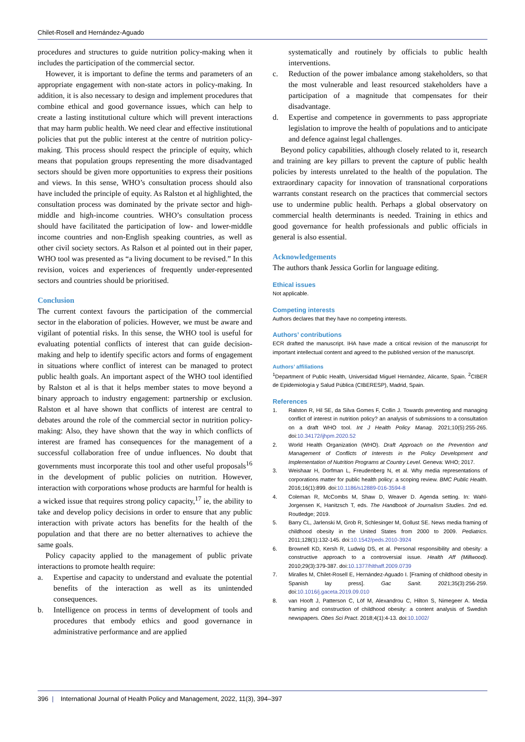Chilet-Rosell and Hernández-Aguado
procedures and structures to guide nutrition policy-making when it includes the participation of the commercial sector.
However, it is important to define the terms and parameters of an appropriate engagement with non-state actors in policy-making. In addition, it is also necessary to design and implement procedures that combine ethical and good governance issues, which can help to create a lasting institutional culture which will prevent interactions that may harm public health. We need clear and effective institutional policies that put the public interest at the centre of nutrition policy-making. This process should respect the principle of equity, which means that population groups representing the more disadvantaged sectors should be given more opportunities to express their positions and views. In this sense, WHO’s consultation process should also have included the principle of equity. As Ralston et al highlighted, the consultation process was dominated by the private sector and high- middle and high-income countries. WHO’s consultation process should have facilitated the participation of low- and lower-middle income countries and non-English speaking countries, as well as other civil society sectors. As Ralson et al pointed out in their paper, WHO tool was presented as “a living document to be revised.” In this revision, voices and experiences of frequently under-represented sectors and countries should be prioritised.
Conclusion
The current context favours the participation of the commercial sector in the elaboration of policies. However, we must be aware and vigilant of potential risks. In this sense, the WHO tool is useful for evaluating potential conflicts of interest that can guide decision-making and help to identify specific actors and forms of engagement in situations where conflict of interest can be managed to protect public health goals. An important aspect of the WHO tool identified by Ralston et al is that it helps member states to move beyond a binary approach to industry engagement: partnership or exclusion. Ralston et al have shown that conflicts of interest are central to debates around the role of the commercial sector in nutrition policy-making: Also, they have shown that the way in which conflicts of interest are framed has consequences for the management of a successful collaboration free of undue influences. No doubt that governments must incorporate this tool and other useful proposals<sup>16</sup> in the development of public policies on nutrition. However, interaction with corporations whose products are harmful for health is a wicked issue that requires strong policy capacity,<sup>17</sup> ie, the ability to take and develop policy decisions in order to ensure that any public interaction with private actors has benefits for the health of the population and that there are no better alternatives to achieve the same goals.
Policy capacity applied to the management of public private interactions to promote health require:
a. Expertise and capacity to understand and evaluate the potential benefits of the interaction as well as its unintended consequences.
b. Intelligence on process in terms of development of tools and procedures that embody ethics and good governance in administrative performance and are applied
systematically and routinely by officials to public health interventions.
c. Reduction of the power imbalance among stakeholders, so that the most vulnerable and least resourced stakeholders have a participation of a magnitude that compensates for their disadvantage.
d. Expertise and competence in governments to pass appropriate legislation to improve the health of populations and to anticipate and defence against legal challenges.
Beyond policy capabilities, although closely related to it, research and training are key pillars to prevent the capture of public health policies by interests unrelated to the health of the population. The extraordinary capacity for innovation of transnational corporations warrants constant research on the practices that commercial sectors use to undermine public health. Perhaps a global observatory on commercial health determinants is needed. Training in ethics and good governance for health professionals and public officials in general is also essential.
Acknowledgements
The authors thank Jessica Gorlin for language editing.
Ethical issues
Not applicable.
Competing interests
Authors declares that they have no competing interests.
Authors’ contributions
ECR drafted the manuscript. IHA have made a critical revision of the manuscript for important intellectual content and agreed to the published version of the manuscript.
Authors’ affiliations
<sup>1</sup> Department of Public Health, Universidad Miguel Hernández, Alicante, Spain. <sup>2</sup>CIBER de Epidemiología y Salud Pública (CIBERESP), Madrid, Spain.
References
1. Ralston R, Hil SE, da Silva Gomes F, Collin J. Towards preventing and managing conflict of interest in nutrition policy? an analysis of submissions to a consultation on a draft WHO tool. Int J Health Policy Manag. 2021;10(5):255-265. doi:10.34172/ijhpm.2020.52
2. World Health Organization (WHO). Draft Approach on the Prevention and Management of Conflicts of Interests in the Policy Development and Implementation of Nutrition Programs at Country Level. Geneva: WHO; 2017.
3. Weishaar H, Dorfman L, Freudenberg N, et al. Why media representations of corporations matter for public health policy: a scoping review. BMC Public Health. 2016;16(1):899. doi:10.1186/s12889-016-3594-8
4. Coleman R, McCombs M, Shaw D, Weaver D. Agenda setting. In: Wahl-Jorgensen K, Hanitzsch T, eds. The Handbook of Journalism Studies. 2nd ed. Routledge; 2019.
5. Barry CL, Jarlenski M, Grob R, Schlesinger M, Gollust SE. News media framing of childhood obesity in the United States from 2000 to 2009. Pediatrics. 2011;128(1):132-145. doi:10.1542/peds.2010-3924
6. Brownell KD, Kersh R, Ludwig DS, et al. Personal responsibility and obesity: a constructive approach to a controversial issue. Health Aff (Millwood). 2010;29(3):379-387. doi:10.1377/hlthaff.2009.0739
7. Miralles M, Chilet-Rosell E, Hernández-Aguado I. [Framing of childhood obesity in Spanish lay press]. Gac Sanit. 2021;35(3):256-259. doi:10.1016/j.gaceta.2019.09.010
8. van Hooft J, Patterson C, Löf M, Alexandrou C, Hilton S, Nimegeer A. Media framing and construction of childhood obesity: a content analysis of Swedish newspapers. Obes Sci Pract. 2018;4(1):4-13. doi:10.1002/
396 | International Journal of Health Policy and Management, 2022, 11(3), 394–397